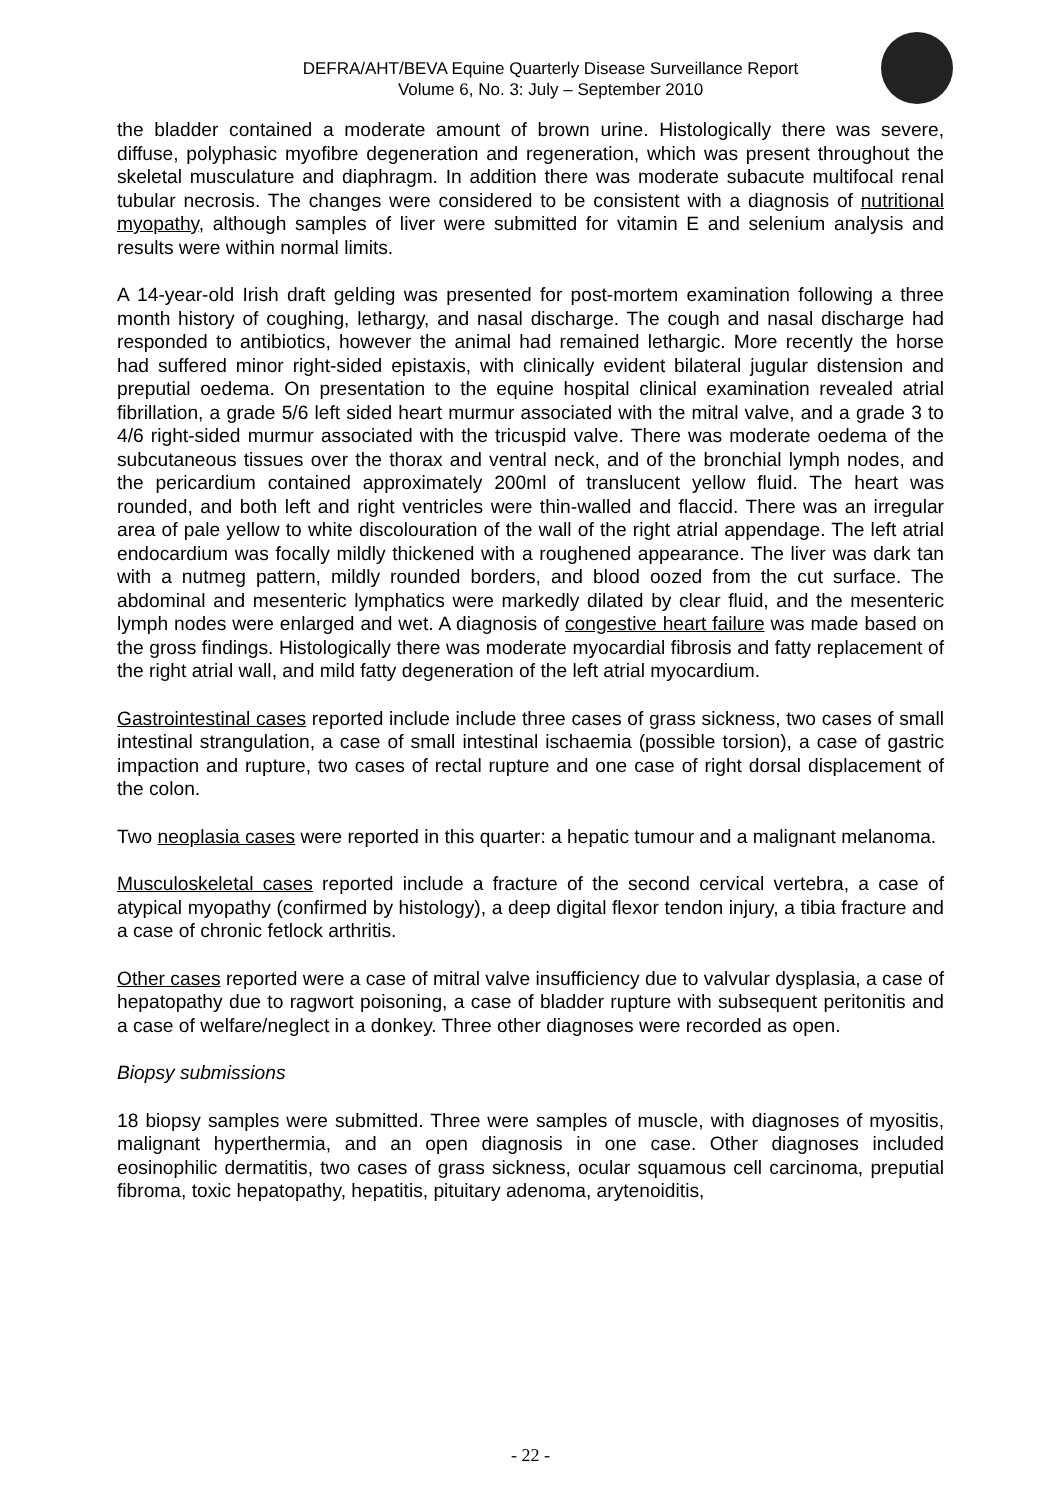DEFRA/AHT/BEVA Equine Quarterly Disease Surveillance Report
Volume 6, No. 3: July – September 2010
the bladder contained a moderate amount of brown urine. Histologically there was severe, diffuse, polyphasic myofibre degeneration and regeneration, which was present throughout the skeletal musculature and diaphragm. In addition there was moderate subacute multifocal renal tubular necrosis. The changes were considered to be consistent with a diagnosis of nutritional myopathy, although samples of liver were submitted for vitamin E and selenium analysis and results were within normal limits.
A 14-year-old Irish draft gelding was presented for post-mortem examination following a three month history of coughing, lethargy, and nasal discharge. The cough and nasal discharge had responded to antibiotics, however the animal had remained lethargic. More recently the horse had suffered minor right-sided epistaxis, with clinically evident bilateral jugular distension and preputial oedema. On presentation to the equine hospital clinical examination revealed atrial fibrillation, a grade 5/6 left sided heart murmur associated with the mitral valve, and a grade 3 to 4/6 right-sided murmur associated with the tricuspid valve. There was moderate oedema of the subcutaneous tissues over the thorax and ventral neck, and of the bronchial lymph nodes, and the pericardium contained approximately 200ml of translucent yellow fluid. The heart was rounded, and both left and right ventricles were thin-walled and flaccid. There was an irregular area of pale yellow to white discolouration of the wall of the right atrial appendage. The left atrial endocardium was focally mildly thickened with a roughened appearance. The liver was dark tan with a nutmeg pattern, mildly rounded borders, and blood oozed from the cut surface. The abdominal and mesenteric lymphatics were markedly dilated by clear fluid, and the mesenteric lymph nodes were enlarged and wet. A diagnosis of congestive heart failure was made based on the gross findings. Histologically there was moderate myocardial fibrosis and fatty replacement of the right atrial wall, and mild fatty degeneration of the left atrial myocardium.
Gastrointestinal cases reported include include three cases of grass sickness, two cases of small intestinal strangulation, a case of small intestinal ischaemia (possible torsion), a case of gastric impaction and rupture, two cases of rectal rupture and one case of right dorsal displacement of the colon.
Two neoplasia cases were reported in this quarter: a hepatic tumour and a malignant melanoma.
Musculoskeletal cases reported include a fracture of the second cervical vertebra, a case of atypical myopathy (confirmed by histology), a deep digital flexor tendon injury, a tibia fracture and a case of chronic fetlock arthritis.
Other cases reported were a case of mitral valve insufficiency due to valvular dysplasia, a case of hepatopathy due to ragwort poisoning, a case of bladder rupture with subsequent peritonitis and a case of welfare/neglect in a donkey. Three other diagnoses were recorded as open.
Biopsy submissions
18 biopsy samples were submitted. Three were samples of muscle, with diagnoses of myositis, malignant hyperthermia, and an open diagnosis in one case. Other diagnoses included eosinophilic dermatitis, two cases of grass sickness, ocular squamous cell carcinoma, preputial fibroma, toxic hepatopathy, hepatitis, pituitary adenoma, arytenoiditis,
- 22 -